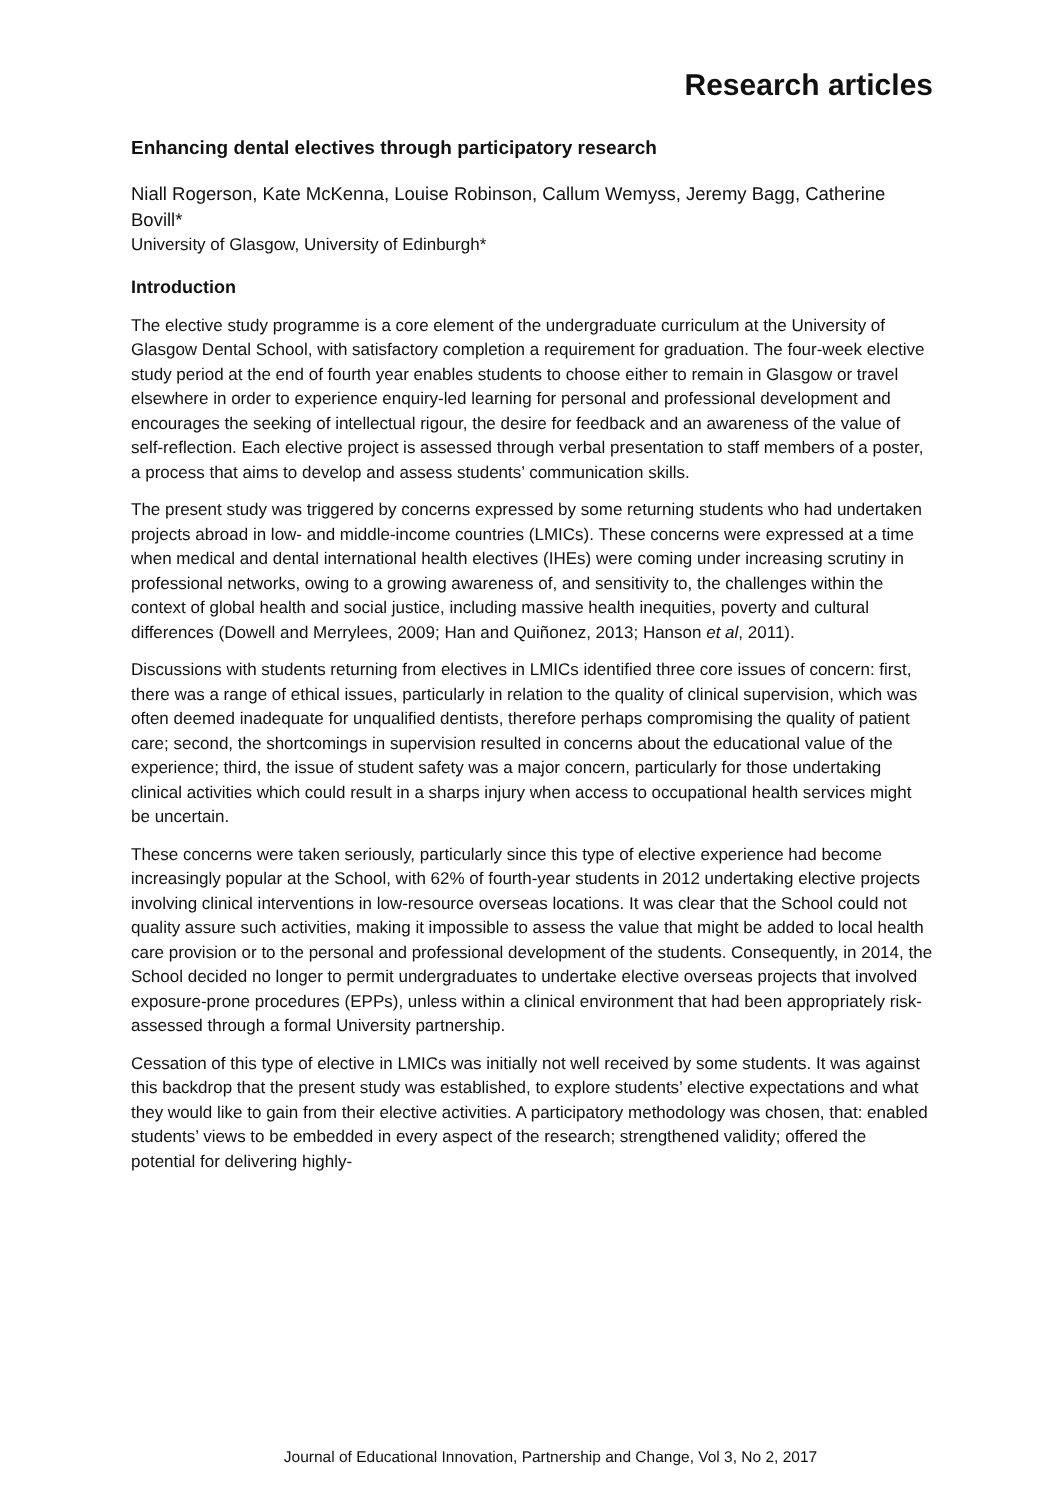Research articles
Enhancing dental electives through participatory research
Niall Rogerson, Kate McKenna, Louise Robinson, Callum Wemyss, Jeremy Bagg, Catherine Bovill*
University of Glasgow, University of Edinburgh*
Introduction
The elective study programme is a core element of the undergraduate curriculum at the University of Glasgow Dental School, with satisfactory completion a requirement for graduation. The four-week elective study period at the end of fourth year enables students to choose either to remain in Glasgow or travel elsewhere in order to experience enquiry-led learning for personal and professional development and encourages the seeking of intellectual rigour, the desire for feedback and an awareness of the value of self-reflection. Each elective project is assessed through verbal presentation to staff members of a poster, a process that aims to develop and assess students’ communication skills.
The present study was triggered by concerns expressed by some returning students who had undertaken projects abroad in low- and middle-income countries (LMICs). These concerns were expressed at a time when medical and dental international health electives (IHEs) were coming under increasing scrutiny in professional networks, owing to a growing awareness of, and sensitivity to, the challenges within the context of global health and social justice, including massive health inequities, poverty and cultural differences (Dowell and Merrylees, 2009; Han and Quiñonez, 2013; Hanson et al, 2011).
Discussions with students returning from electives in LMICs identified three core issues of concern: first, there was a range of ethical issues, particularly in relation to the quality of clinical supervision, which was often deemed inadequate for unqualified dentists, therefore perhaps compromising the quality of patient care; second, the shortcomings in supervision resulted in concerns about the educational value of the experience; third, the issue of student safety was a major concern, particularly for those undertaking clinical activities which could result in a sharps injury when access to occupational health services might be uncertain.
These concerns were taken seriously, particularly since this type of elective experience had become increasingly popular at the School, with 62% of fourth-year students in 2012 undertaking elective projects involving clinical interventions in low-resource overseas locations. It was clear that the School could not quality assure such activities, making it impossible to assess the value that might be added to local health care provision or to the personal and professional development of the students. Consequently, in 2014, the School decided no longer to permit undergraduates to undertake elective overseas projects that involved exposure-prone procedures (EPPs), unless within a clinical environment that had been appropriately risk-assessed through a formal University partnership.
Cessation of this type of elective in LMICs was initially not well received by some students. It was against this backdrop that the present study was established, to explore students’ elective expectations and what they would like to gain from their elective activities. A participatory methodology was chosen, that: enabled students’ views to be embedded in every aspect of the research; strengthened validity; offered the potential for delivering highly-
Journal of Educational Innovation, Partnership and Change, Vol 3, No 2, 2017